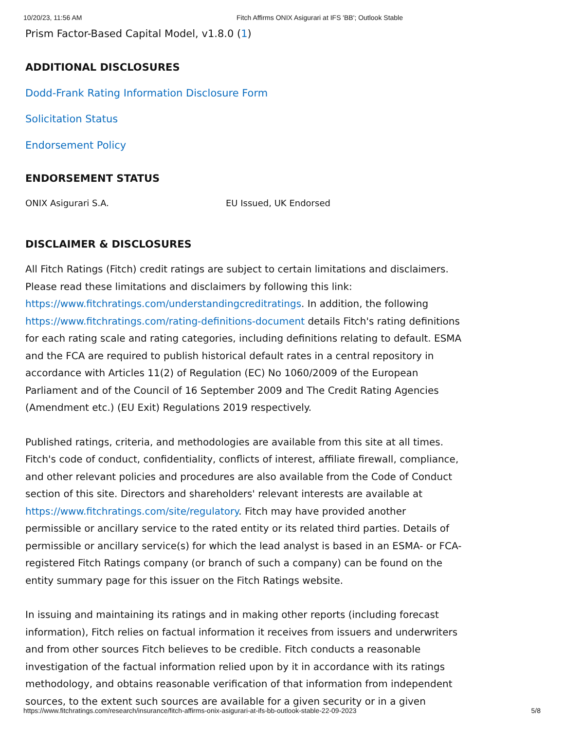10/20/23, 11:56 AM Fitch Affirms ONIX Asigurari at IFS 'BB'; Outlook Stable
Prism Factor-Based Capital Model, v1.8.0 (1)
ADDITIONAL DISCLOSURES
Dodd-Frank Rating Information Disclosure Form
Solicitation Status
Endorsement Policy
ENDORSEMENT STATUS
ONIX Asigurari S.A. EU Issued, UK Endorsed
DISCLAIMER & DISCLOSURES
All Fitch Ratings (Fitch) credit ratings are subject to certain limitations and disclaimers. Please read these limitations and disclaimers by following this link: https://www.fitchratings.com/understandingcreditratings. In addition, the following https://www.fitchratings.com/rating-definitions-document details Fitch's rating definitions for each rating scale and rating categories, including definitions relating to default. ESMA and the FCA are required to publish historical default rates in a central repository in accordance with Articles 11(2) of Regulation (EC) No 1060/2009 of the European Parliament and of the Council of 16 September 2009 and The Credit Rating Agencies (Amendment etc.) (EU Exit) Regulations 2019 respectively.
Published ratings, criteria, and methodologies are available from this site at all times. Fitch's code of conduct, confidentiality, conflicts of interest, affiliate firewall, compliance, and other relevant policies and procedures are also available from the Code of Conduct section of this site. Directors and shareholders' relevant interests are available at https://www.fitchratings.com/site/regulatory. Fitch may have provided another permissible or ancillary service to the rated entity or its related third parties. Details of permissible or ancillary service(s) for which the lead analyst is based in an ESMA- or FCA-registered Fitch Ratings company (or branch of such a company) can be found on the entity summary page for this issuer on the Fitch Ratings website.
In issuing and maintaining its ratings and in making other reports (including forecast information), Fitch relies on factual information it receives from issuers and underwriters and from other sources Fitch believes to be credible. Fitch conducts a reasonable investigation of the factual information relied upon by it in accordance with its ratings methodology, and obtains reasonable verification of that information from independent sources, to the extent such sources are available for a given security or in a given
https://www.fitchratings.com/research/insurance/fitch-affirms-onix-asigurari-at-ifs-bb-outlook-stable-22-09-2023 5/8